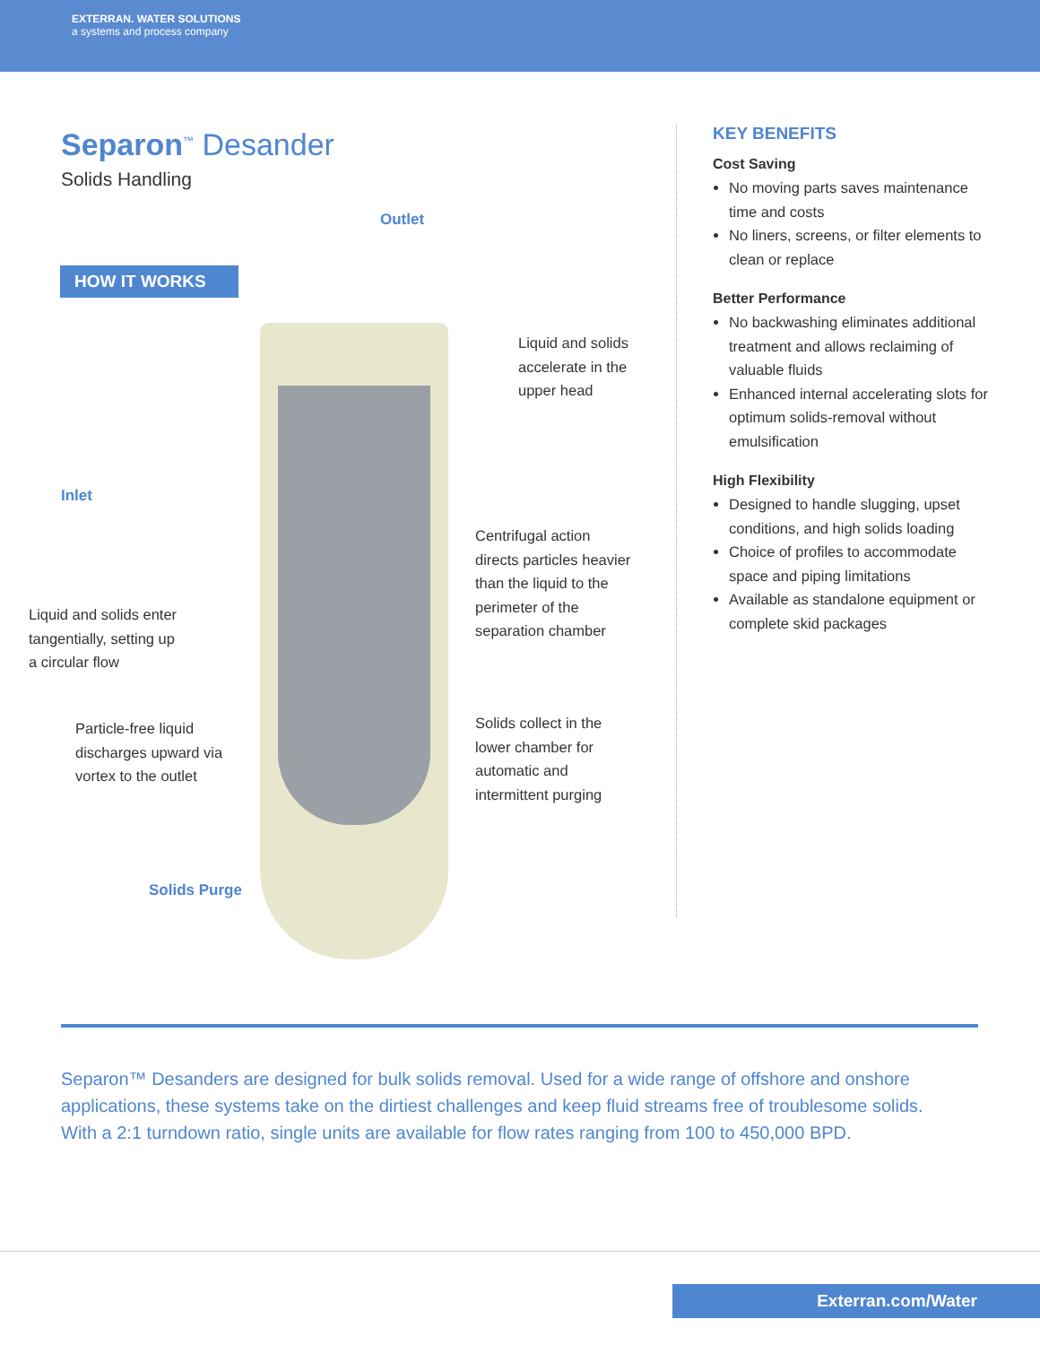EXTERRAN. WATER SOLUTIONS
a systems and process company
Separon<sup>™</sup> Desander
Solids Handling
HOW IT WORKS
Outlet
Liquid and solids
accelerate in the
upper head
Inlet
Centrifugal action
directs particles heavier
than the liquid to the
perimeter of the
separation chamber
Liquid and solids enter
tangentially, setting up
a circular flow
Solids collect in the
lower chamber for
automatic and
intermittent purging
Particle-free liquid
discharges upward via
vortex to the outlet
Solids Purge
KEY BENEFITS
Cost Saving
No moving parts saves maintenance time and costs
No liners, screens, or filter elements to clean or replace
Better Performance
No backwashing eliminates additional treatment and allows reclaiming of valuable fluids
Enhanced internal accelerating slots for optimum solids-removal without emulsification
High Flexibility
Designed to handle slugging, upset conditions, and high solids loading
Choice of profiles to accommodate space and piping limitations
Available as standalone equipment or complete skid packages
Separon™ Desanders are designed for bulk solids removal. Used for a wide range of offshore and onshore applications, these systems take on the dirtiest challenges and keep fluid streams free of troublesome solids. With a 2:1 turndown ratio, single units are available for flow rates ranging from 100 to 450,000 BPD.
Exterran.com/Water